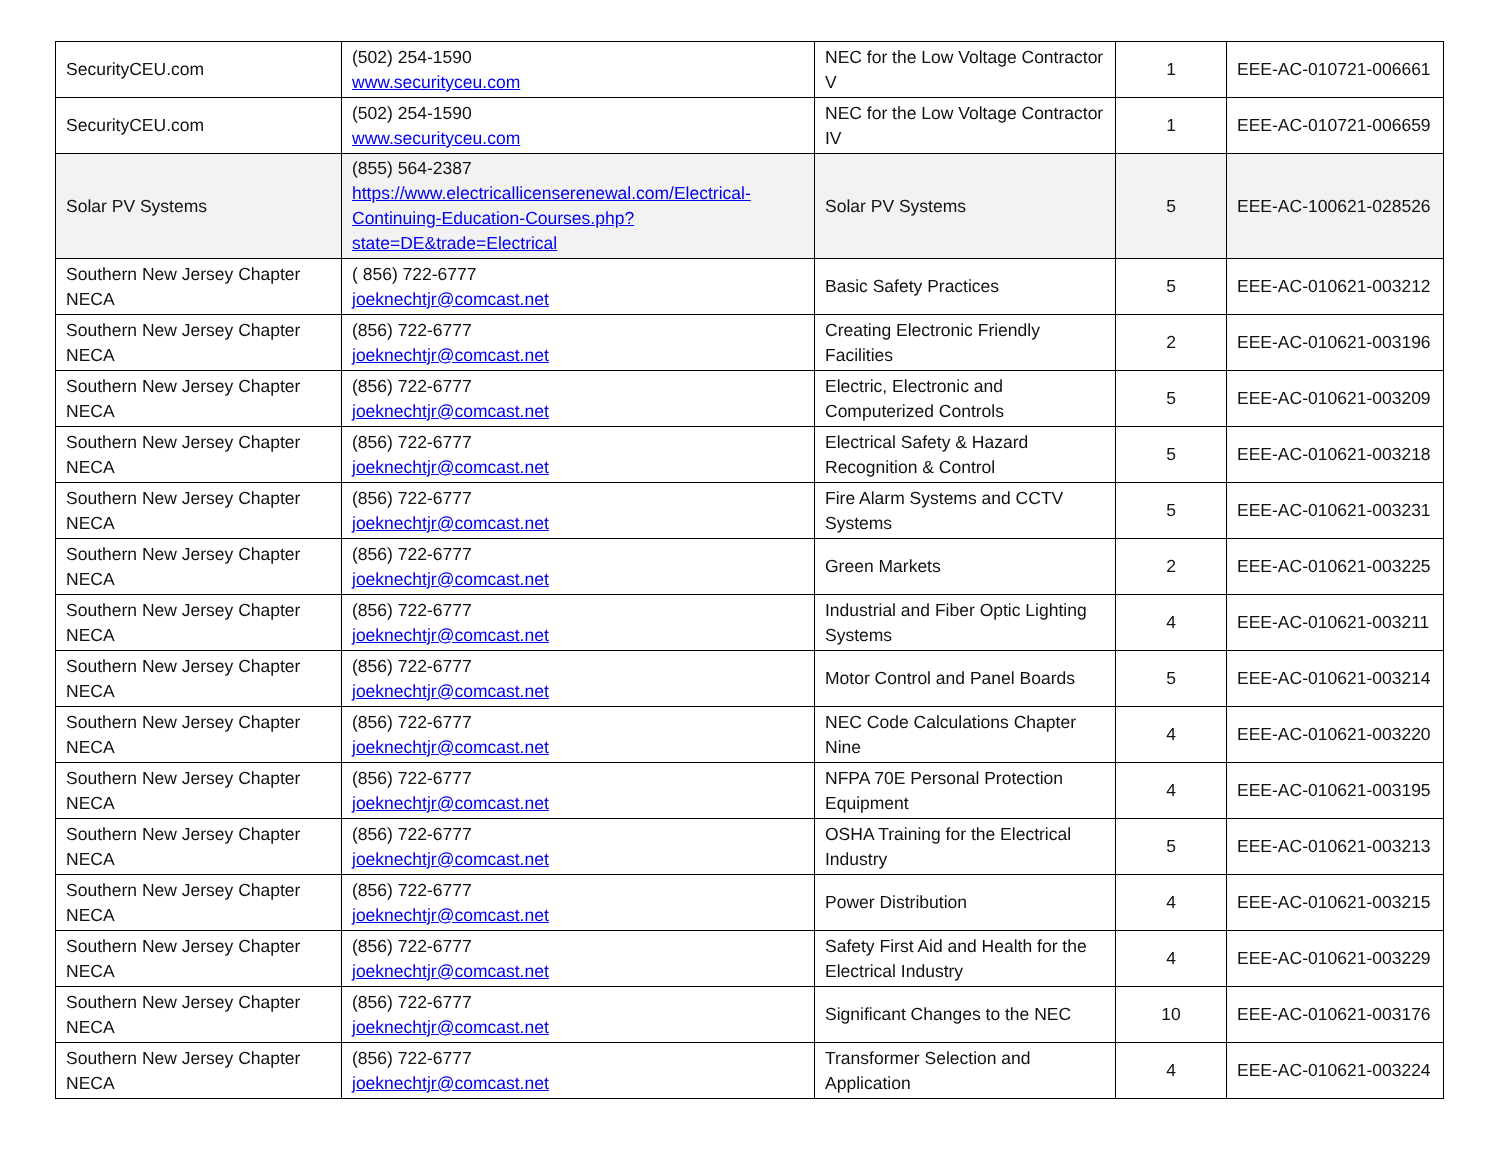| SecurityCEU.com | (502) 254-1590 www.securityceu.com | NEC for the Low Voltage Contractor V | 1 | EEE-AC-010721-006661 |
| SecurityCEU.com | (502) 254-1590 www.securityceu.com | NEC for the Low Voltage Contractor IV | 1 | EEE-AC-010721-006659 |
| Solar PV Systems | (855) 564-2387 https://www.electricallicenserenewal.com/Electrical-Continuing-Education-Courses.php?state=DE&trade=Electrical | Solar PV Systems | 5 | EEE-AC-100621-028526 |
| Southern New Jersey Chapter NECA | ( 856) 722-6777 joeknechtjr@comcast.net | Basic Safety Practices | 5 | EEE-AC-010621-003212 |
| Southern New Jersey Chapter NECA | (856) 722-6777 joeknechtjr@comcast.net | Creating Electronic Friendly Facilities | 2 | EEE-AC-010621-003196 |
| Southern New Jersey Chapter NECA | (856) 722-6777 joeknechtjr@comcast.net | Electric, Electronic and Computerized Controls | 5 | EEE-AC-010621-003209 |
| Southern New Jersey Chapter NECA | (856) 722-6777 joeknechtjr@comcast.net | Electrical Safety & Hazard Recognition & Control | 5 | EEE-AC-010621-003218 |
| Southern New Jersey Chapter NECA | (856) 722-6777 joeknechtjr@comcast.net | Fire Alarm Systems and CCTV Systems | 5 | EEE-AC-010621-003231 |
| Southern New Jersey Chapter NECA | (856) 722-6777 joeknechtjr@comcast.net | Green Markets | 2 | EEE-AC-010621-003225 |
| Southern New Jersey Chapter NECA | (856) 722-6777 joeknechtjr@comcast.net | Industrial and Fiber Optic Lighting Systems | 4 | EEE-AC-010621-003211 |
| Southern New Jersey Chapter NECA | (856) 722-6777 joeknechtjr@comcast.net | Motor Control and Panel Boards | 5 | EEE-AC-010621-003214 |
| Southern New Jersey Chapter NECA | (856) 722-6777 joeknechtjr@comcast.net | NEC Code Calculations Chapter Nine | 4 | EEE-AC-010621-003220 |
| Southern New Jersey Chapter NECA | (856) 722-6777 joeknechtjr@comcast.net | NFPA 70E Personal Protection Equipment | 4 | EEE-AC-010621-003195 |
| Southern New Jersey Chapter NECA | (856) 722-6777 joeknechtjr@comcast.net | OSHA Training for the Electrical Industry | 5 | EEE-AC-010621-003213 |
| Southern New Jersey Chapter NECA | (856) 722-6777 joeknechtjr@comcast.net | Power Distribution | 4 | EEE-AC-010621-003215 |
| Southern New Jersey Chapter NECA | (856) 722-6777 joeknechtjr@comcast.net | Safety First Aid and Health for the Electrical Industry | 4 | EEE-AC-010621-003229 |
| Southern New Jersey Chapter NECA | (856) 722-6777 joeknechtjr@comcast.net | Significant Changes to the NEC | 10 | EEE-AC-010621-003176 |
| Southern New Jersey Chapter NECA | (856) 722-6777 joeknechtjr@comcast.net | Transformer Selection and Application | 4 | EEE-AC-010621-003224 |